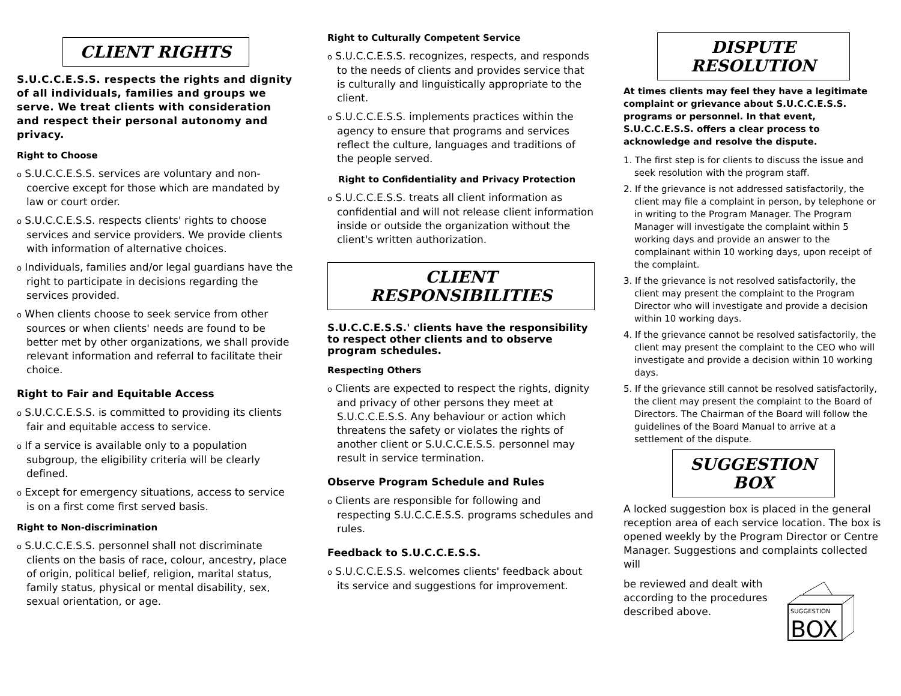CLIENT RIGHTS
S.U.C.C.E.S.S. respects the rights and dignity of all individuals, families and groups we serve. We treat clients with consideration and respect their personal autonomy and privacy.
Right to Choose
o S.U.C.C.E.S.S. services are voluntary and non-coercive except for those which are mandated by law or court order.
o S.U.C.C.E.S.S. respects clients' rights to choose services and service providers. We provide clients with information of alternative choices.
o Individuals, families and/or legal guardians have the right to participate in decisions regarding the services provided.
o When clients choose to seek service from other sources or when clients' needs are found to be better met by other organizations, we shall provide relevant information and referral to facilitate their choice.
Right to Fair and Equitable Access
o S.U.C.C.E.S.S. is committed to providing its clients fair and equitable access to service.
o If a service is available only to a population subgroup, the eligibility criteria will be clearly defined.
o Except for emergency situations, access to service is on a first come first served basis.
Right to Non-discrimination
o S.U.C.C.E.S.S. personnel shall not discriminate clients on the basis of race, colour, ancestry, place of origin, political belief, religion, marital status, family status, physical or mental disability, sex, sexual orientation, or age.
Right to Culturally Competent Service
o S.U.C.C.E.S.S. recognizes, respects, and responds to the needs of clients and provides service that is culturally and linguistically appropriate to the client.
o S.U.C.C.E.S.S. implements practices within the agency to ensure that programs and services reflect the culture, languages and traditions of the people served.
Right to Confidentiality and Privacy Protection
o S.U.C.C.E.S.S. treats all client information as confidential and will not release client information inside or outside the organization without the client's written authorization.
CLIENT RESPONSIBILITIES
S.U.C.C.E.S.S.' clients have the responsibility to respect other clients and to observe program schedules.
Respecting Others
o Clients are expected to respect the rights, dignity and privacy of other persons they meet at S.U.C.C.E.S.S. Any behaviour or action which threatens the safety or violates the rights of another client or S.U.C.C.E.S.S. personnel may result in service termination.
Observe Program Schedule and Rules
o Clients are responsible for following and respecting S.U.C.C.E.S.S. programs schedules and rules.
Feedback to S.U.C.C.E.S.S.
o S.U.C.C.E.S.S. welcomes clients' feedback about its service and suggestions for improvement.
DISPUTE RESOLUTION
At times clients may feel they have a legitimate complaint or grievance about S.U.C.C.E.S.S. programs or personnel. In that event, S.U.C.C.E.S.S. offers a clear process to acknowledge and resolve the dispute.
1. The first step is for clients to discuss the issue and seek resolution with the program staff.
2. If the grievance is not addressed satisfactorily, the client may file a complaint in person, by telephone or in writing to the Program Manager. The Program Manager will investigate the complaint within 5 working days and provide an answer to the complainant within 10 working days, upon receipt of the complaint.
3. If the grievance is not resolved satisfactorily, the client may present the complaint to the Program Director who will investigate and provide a decision within 10 working days.
4. If the grievance cannot be resolved satisfactorily, the client may present the complaint to the CEO who will investigate and provide a decision within 10 working days.
5. If the grievance still cannot be resolved satisfactorily, the client may present the complaint to the Board of Directors. The Chairman of the Board will follow the guidelines of the Board Manual to arrive at a settlement of the dispute.
SUGGESTION BOX
A locked suggestion box is placed in the general reception area of each service location. The box is opened weekly by the Program Director or Centre Manager. Suggestions and complaints collected will
be reviewed and dealt with according to the procedures described above.
SUGGESTION
BOX